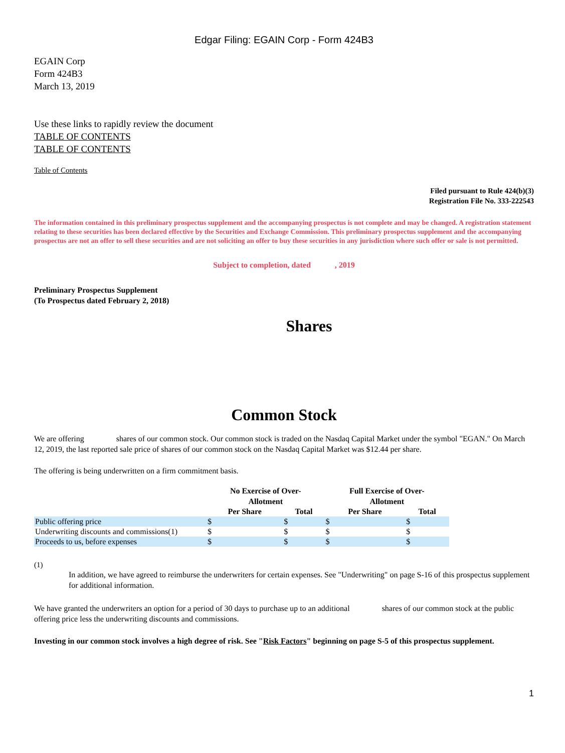Edgar Filing: EGAIN Corp - Form 424B3
EGAIN Corp
Form 424B3
March 13, 2019
Use these links to rapidly review the document
TABLE OF CONTENTS
TABLE OF CONTENTS
Table of Contents
Filed pursuant to Rule 424(b)(3)
Registration File No. 333-222543
The information contained in this preliminary prospectus supplement and the accompanying prospectus is not complete and may be changed. A registration statement relating to these securities has been declared effective by the Securities and Exchange Commission. This preliminary prospectus supplement and the accompanying prospectus are not an offer to sell these securities and are not soliciting an offer to buy these securities in any jurisdiction where such offer or sale is not permitted.
Subject to completion, dated , 2019
Preliminary Prospectus Supplement
(To Prospectus dated February 2, 2018)
Shares
Common Stock
We are offering shares of our common stock. Our common stock is traded on the Nasdaq Capital Market under the symbol "EGAN." On March 12, 2019, the last reported sale price of shares of our common stock on the Nasdaq Capital Market was $12.44 per share.
The offering is being underwritten on a firm commitment basis.
| | No Exercise of Over- Allotment | | Full Exercise of Over- Allotment | |
| --- | --- | --- | --- | --- |
| | Per Share | Total | Per Share | Total |
| Public offering price | $ | $ | $ | $ |
| Underwriting discounts and commissions(1) | $ | $ | $ | $ |
| Proceeds to us, before expenses | $ | $ | $ | $ |
(1)
In addition, we have agreed to reimburse the underwriters for certain expenses. See "Underwriting" on page S-16 of this prospectus supplement for additional information.
We have granted the underwriters an option for a period of 30 days to purchase up to an additional shares of our common stock at the public offering price less the underwriting discounts and commissions.
Investing in our common stock involves a high degree of risk. See "Risk Factors" beginning on page S-5 of this prospectus supplement.
1